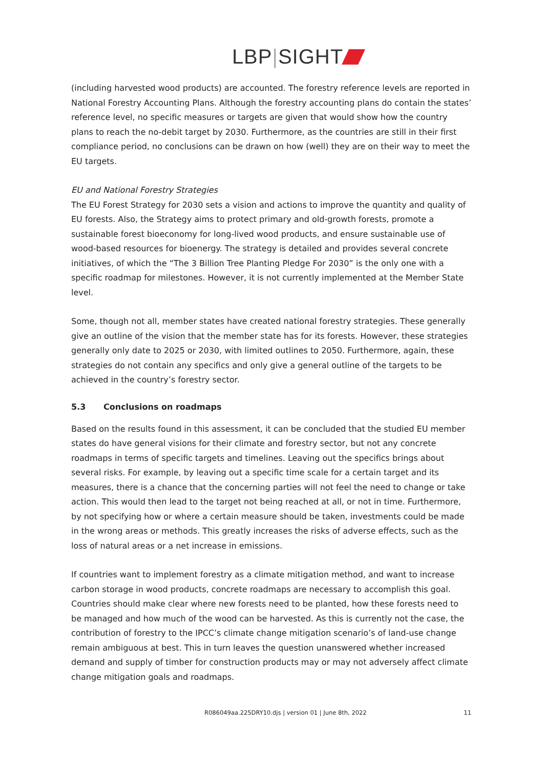LBP|SIGHT
(including harvested wood products) are accounted. The forestry reference levels are reported in National Forestry Accounting Plans. Although the forestry accounting plans do contain the states’ reference level, no specific measures or targets are given that would show how the country plans to reach the no-debit target by 2030. Furthermore, as the countries are still in their first compliance period, no conclusions can be drawn on how (well) they are on their way to meet the EU targets.
EU and National Forestry Strategies
The EU Forest Strategy for 2030 sets a vision and actions to improve the quantity and quality of EU forests. Also, the Strategy aims to protect primary and old-growth forests, promote a sustainable forest bioeconomy for long-lived wood products, and ensure sustainable use of wood-based resources for bioenergy. The strategy is detailed and provides several concrete initiatives, of which the “The 3 Billion Tree Planting Pledge For 2030” is the only one with a specific roadmap for milestones. However, it is not currently implemented at the Member State level.
Some, though not all, member states have created national forestry strategies. These generally give an outline of the vision that the member state has for its forests. However, these strategies generally only date to 2025 or 2030, with limited outlines to 2050. Furthermore, again, these strategies do not contain any specifics and only give a general outline of the targets to be achieved in the country’s forestry sector.
5.3 Conclusions on roadmaps
Based on the results found in this assessment, it can be concluded that the studied EU member states do have general visions for their climate and forestry sector, but not any concrete roadmaps in terms of specific targets and timelines. Leaving out the specifics brings about several risks. For example, by leaving out a specific time scale for a certain target and its measures, there is a chance that the concerning parties will not feel the need to change or take action. This would then lead to the target not being reached at all, or not in time. Furthermore, by not specifying how or where a certain measure should be taken, investments could be made in the wrong areas or methods. This greatly increases the risks of adverse effects, such as the loss of natural areas or a net increase in emissions.
If countries want to implement forestry as a climate mitigation method, and want to increase carbon storage in wood products, concrete roadmaps are necessary to accomplish this goal. Countries should make clear where new forests need to be planted, how these forests need to be managed and how much of the wood can be harvested. As this is currently not the case, the contribution of forestry to the IPCC’s climate change mitigation scenario’s of land-use change remain ambiguous at best. This in turn leaves the question unanswered whether increased demand and supply of timber for construction products may or may not adversely affect climate change mitigation goals and roadmaps.
R086049aa.225DRY10.djs | version 01 | June 8th, 2022 11